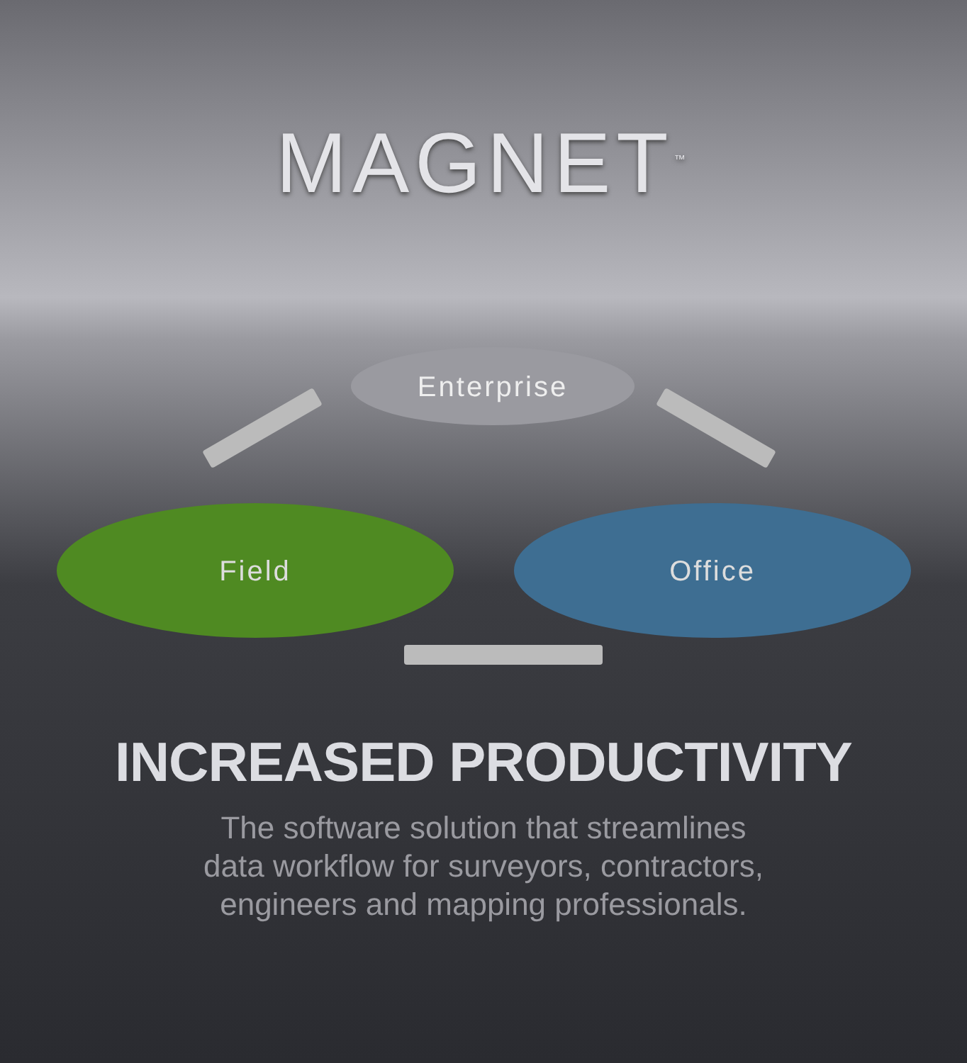MAGNET<sup>™</sup>
Enterprise
Field Office
INCREASED PRODUCTIVITY
The software solution that streamlines
data workflow for surveyors, contractors,
engineers and mapping professionals.